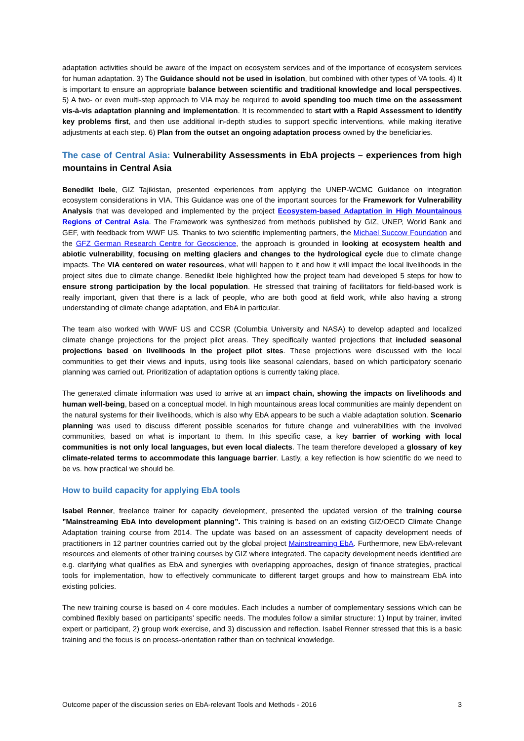adaptation activities should be aware of the impact on ecosystem services and of the importance of ecosystem services for human adaptation. 3) The Guidance should not be used in isolation, but combined with other types of VA tools. 4) It is important to ensure an appropriate balance between scientific and traditional knowledge and local perspectives. 5) A two- or even multi-step approach to VIA may be required to avoid spending too much time on the assessment vis-à-vis adaptation planning and implementation. It is recommended to start with a Rapid Assessment to identify key problems first, and then use additional in-depth studies to support specific interventions, while making iterative adjustments at each step. 6) Plan from the outset an ongoing adaptation process owned by the beneficiaries.
The case of Central Asia: Vulnerability Assessments in EbA projects – experiences from high mountains in Central Asia
Benedikt Ibele, GIZ Tajikistan, presented experiences from applying the UNEP-WCMC Guidance on integration ecosystem considerations in VIA. This Guidance was one of the important sources for the Framework for Vulnerability Analysis that was developed and implemented by the project Ecosystem-based Adaptation in High Mountainous Regions of Central Asia. The Framework was synthesized from methods published by GIZ, UNEP, World Bank and GEF, with feedback from WWF US. Thanks to two scientific implementing partners, the Michael Succow Foundation and the GFZ German Research Centre for Geoscience, the approach is grounded in looking at ecosystem health and abiotic vulnerability, focusing on melting glaciers and changes to the hydrological cycle due to climate change impacts. The VIA centered on water resources, what will happen to it and how it will impact the local livelihoods in the project sites due to climate change. Benedikt Ibele highlighted how the project team had developed 5 steps for how to ensure strong participation by the local population. He stressed that training of facilitators for field-based work is really important, given that there is a lack of people, who are both good at field work, while also having a strong understanding of climate change adaptation, and EbA in particular.
The team also worked with WWF US and CCSR (Columbia University and NASA) to develop adapted and localized climate change projections for the project pilot areas. They specifically wanted projections that included seasonal projections based on livelihoods in the project pilot sites. These projections were discussed with the local communities to get their views and inputs, using tools like seasonal calendars, based on which participatory scenario planning was carried out. Prioritization of adaptation options is currently taking place.
The generated climate information was used to arrive at an impact chain, showing the impacts on livelihoods and human well-being, based on a conceptual model. In high mountainous areas local communities are mainly dependent on the natural systems for their livelihoods, which is also why EbA appears to be such a viable adaptation solution. Scenario planning was used to discuss different possible scenarios for future change and vulnerabilities with the involved communities, based on what is important to them. In this specific case, a key barrier of working with local communities is not only local languages, but even local dialects. The team therefore developed a glossary of key climate-related terms to accommodate this language barrier. Lastly, a key reflection is how scientific do we need to be vs. how practical we should be.
How to build capacity for applying EbA tools
Isabel Renner, freelance trainer for capacity development, presented the updated version of the training course ”Mainstreaming EbA into development planning”. This training is based on an existing GIZ/OECD Climate Change Adaptation training course from 2014. The update was based on an assessment of capacity development needs of practitioners in 12 partner countries carried out by the global project Mainstreaming EbA. Furthermore, new EbA-relevant resources and elements of other training courses by GIZ where integrated. The capacity development needs identified are e.g. clarifying what qualifies as EbA and synergies with overlapping approaches, design of finance strategies, practical tools for implementation, how to effectively communicate to different target groups and how to mainstream EbA into existing policies.
The new training course is based on 4 core modules. Each includes a number of complementary sessions which can be combined flexibly based on participants’ specific needs. The modules follow a similar structure: 1) Input by trainer, invited expert or participant, 2) group work exercise, and 3) discussion and reflection. Isabel Renner stressed that this is a basic training and the focus is on process-orientation rather than on technical knowledge.
Outcome paper of the discussion series on EbA-relevant Tools and Methods - 2016 3